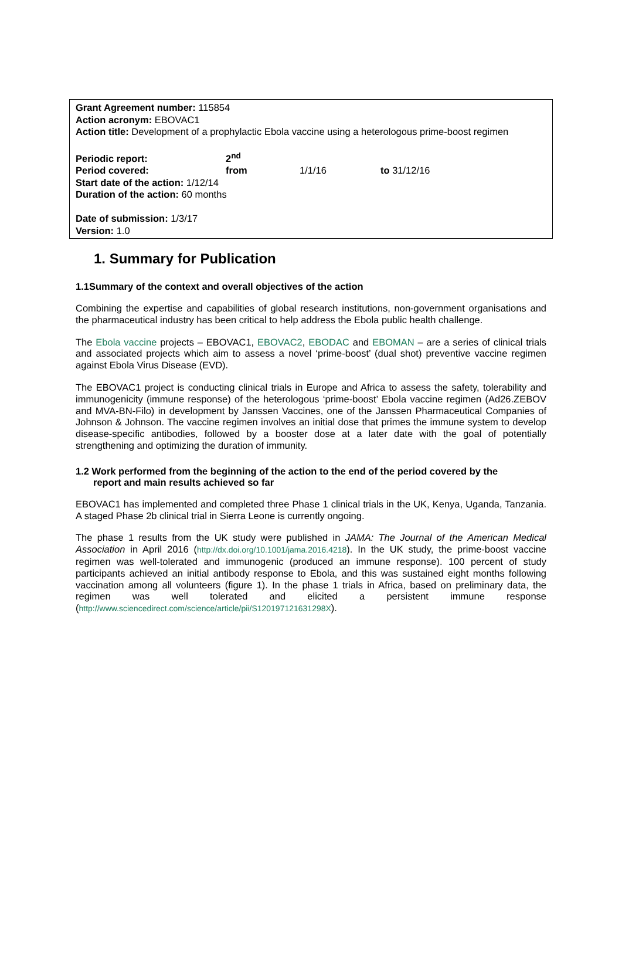Grant Agreement number: 115854
Action acronym: EBOVAC1
Action title: Development of a prophylactic Ebola vaccine using a heterologous prime-boost regimen
| Periodic report: | 2<sup>nd</sup> | | |
| Period covered: | from | 1/1/16 | to 31/12/16 |
Start date of the action: 1/12/14
Duration of the action: 60 months
Date of submission: 1/3/17
Version: 1.0
1. Summary for Publication
1.1Summary of the context and overall objectives of the action
Combining the expertise and capabilities of global research institutions, non-government organisations and the pharmaceutical industry has been critical to help address the Ebola public health challenge.
The Ebola vaccine projects – EBOVAC1, EBOVAC2, EBODAC and EBOMAN – are a series of clinical trials and associated projects which aim to assess a novel ‘prime-boost’ (dual shot) preventive vaccine regimen against Ebola Virus Disease (EVD).
The EBOVAC1 project is conducting clinical trials in Europe and Africa to assess the safety, tolerability and immunogenicity (immune response) of the heterologous ‘prime-boost’ Ebola vaccine regimen (Ad26.ZEBOV and MVA-BN-Filo) in development by Janssen Vaccines, one of the Janssen Pharmaceutical Companies of Johnson & Johnson. The vaccine regimen involves an initial dose that primes the immune system to develop disease-specific antibodies, followed by a booster dose at a later date with the goal of potentially strengthening and optimizing the duration of immunity.
1.2 Work performed from the beginning of the action to the end of the period covered by the
report and main results achieved so far
EBOVAC1 has implemented and completed three Phase 1 clinical trials in the UK, Kenya, Uganda, Tanzania. A staged Phase 2b clinical trial in Sierra Leone is currently ongoing.
The phase 1 results from the UK study were published in JAMA: The Journal of the American Medical Association in April 2016 (http://dx.doi.org/10.1001/jama.2016.4218). In the UK study, the prime-boost vaccine regimen was well-tolerated and immunogenic (produced an immune response). 100 percent of study participants achieved an initial antibody response to Ebola, and this was sustained eight months following vaccination among all volunteers (figure 1). In the phase 1 trials in Africa, based on preliminary data, the regimen was well tolerated and elicited a persistent immune response (http://www.sciencedirect.com/science/article/pii/S120197121631298X).